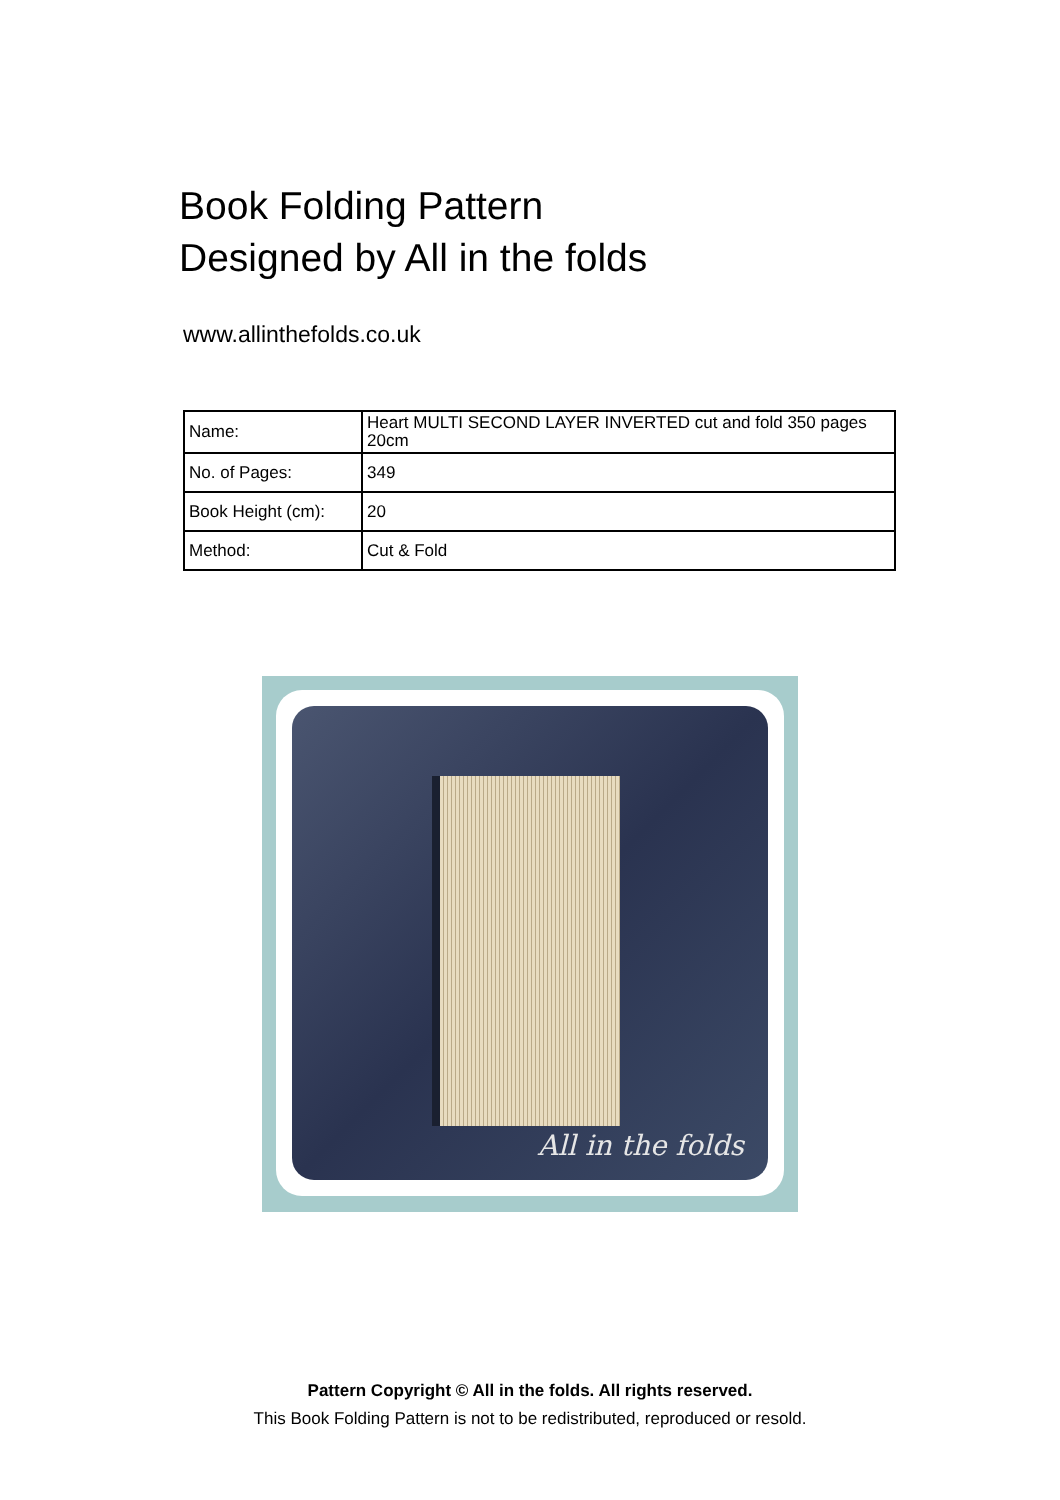Book Folding Pattern
Designed by All in the folds
www.allinthefolds.co.uk
| Name: | Heart MULTI SECOND LAYER INVERTED cut and fold 350 pages 20cm |
| No. of Pages: | 349 |
| Book Height (cm): | 20 |
| Method: | Cut & Fold |
All in the folds
Pattern Copyright © All in the folds. All rights reserved.
This Book Folding Pattern is not to be redistributed, reproduced or resold.